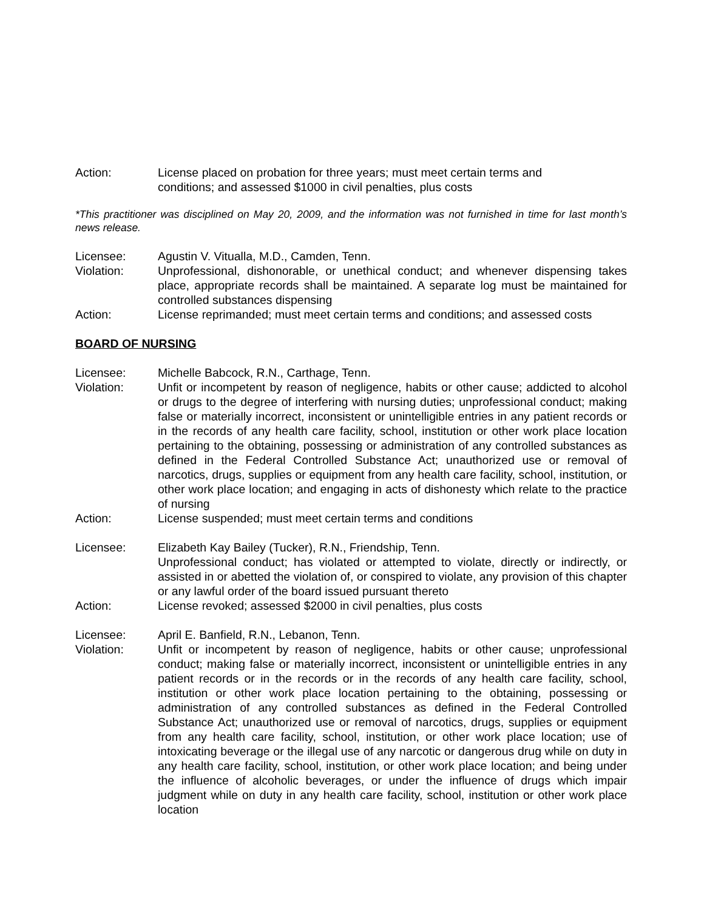Action: License placed on probation for three years; must meet certain terms and
conditions; and assessed $1000 in civil penalties, plus costs
*This practitioner was disciplined on May 20, 2009, and the information was not furnished in time for last month’s news release.
Licensee: Agustin V. Vitualla, M.D., Camden, Tenn.
Violation: Unprofessional, dishonorable, or unethical conduct; and whenever dispensing takes place, appropriate records shall be maintained. A separate log must be maintained for controlled substances dispensing
Action: License reprimanded; must meet certain terms and conditions; and assessed costs
BOARD OF NURSING
Licensee: Michelle Babcock, R.N., Carthage, Tenn.
Violation: Unfit or incompetent by reason of negligence, habits or other cause; addicted to alcohol or drugs to the degree of interfering with nursing duties; unprofessional conduct; making false or materially incorrect, inconsistent or unintelligible entries in any patient records or in the records of any health care facility, school, institution or other work place location pertaining to the obtaining, possessing or administration of any controlled substances as defined in the Federal Controlled Substance Act; unauthorized use or removal of narcotics, drugs, supplies or equipment from any health care facility, school, institution, or other work place location; and engaging in acts of dishonesty which relate to the practice of nursing
Action: License suspended; must meet certain terms and conditions
Licensee: Elizabeth Kay Bailey (Tucker), R.N., Friendship, Tenn.
Unprofessional conduct; has violated or attempted to violate, directly or indirectly, or assisted in or abetted the violation of, or conspired to violate, any provision of this chapter or any lawful order of the board issued pursuant thereto
Action: License revoked; assessed $2000 in civil penalties, plus costs
Licensee: April E. Banfield, R.N., Lebanon, Tenn.
Violation: Unfit or incompetent by reason of negligence, habits or other cause; unprofessional conduct; making false or materially incorrect, inconsistent or unintelligible entries in any patient records or in the records or in the records of any health care facility, school, institution or other work place location pertaining to the obtaining, possessing or administration of any controlled substances as defined in the Federal Controlled Substance Act; unauthorized use or removal of narcotics, drugs, supplies or equipment from any health care facility, school, institution, or other work place location; use of intoxicating beverage or the illegal use of any narcotic or dangerous drug while on duty in any health care facility, school, institution, or other work place location; and being under the influence of alcoholic beverages, or under the influence of drugs which impair judgment while on duty in any health care facility, school, institution or other work place location